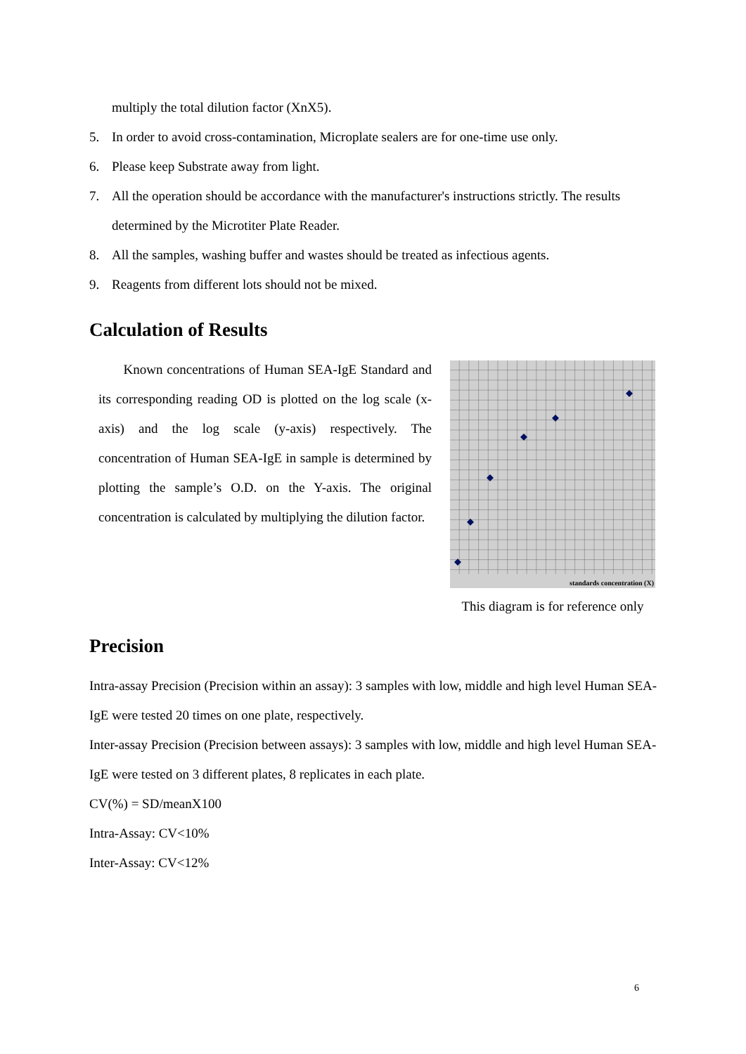multiply the total dilution factor (XnX5).
5. In order to avoid cross-contamination, Microplate sealers are for one-time use only.
6. Please keep Substrate away from light.
7. All the operation should be accordance with the manufacturer's instructions strictly. The results determined by the Microtiter Plate Reader.
8. All the samples, washing buffer and wastes should be treated as infectious agents.
9. Reagents from different lots should not be mixed.
Calculation of Results
Known concentrations of Human SEA-IgE Standard and its corresponding reading OD is plotted on the log scale (x-axis) and the log scale (y-axis) respectively. The concentration of Human SEA-IgE in sample is determined by plotting the sample’s O.D. on the Y-axis. The original concentration is calculated by multiplying the dilution factor.
standards concentration (X)
This diagram is for reference only
Precision
Intra-assay Precision (Precision within an assay): 3 samples with low, middle and high level Human SEA-IgE were tested 20 times on one plate, respectively.
Inter-assay Precision (Precision between assays): 3 samples with low, middle and high level Human SEA-IgE were tested on 3 different plates, 8 replicates in each plate.
CV(%) = SD/meanX100
Intra-Assay: CV<10%
Inter-Assay: CV<12%
6